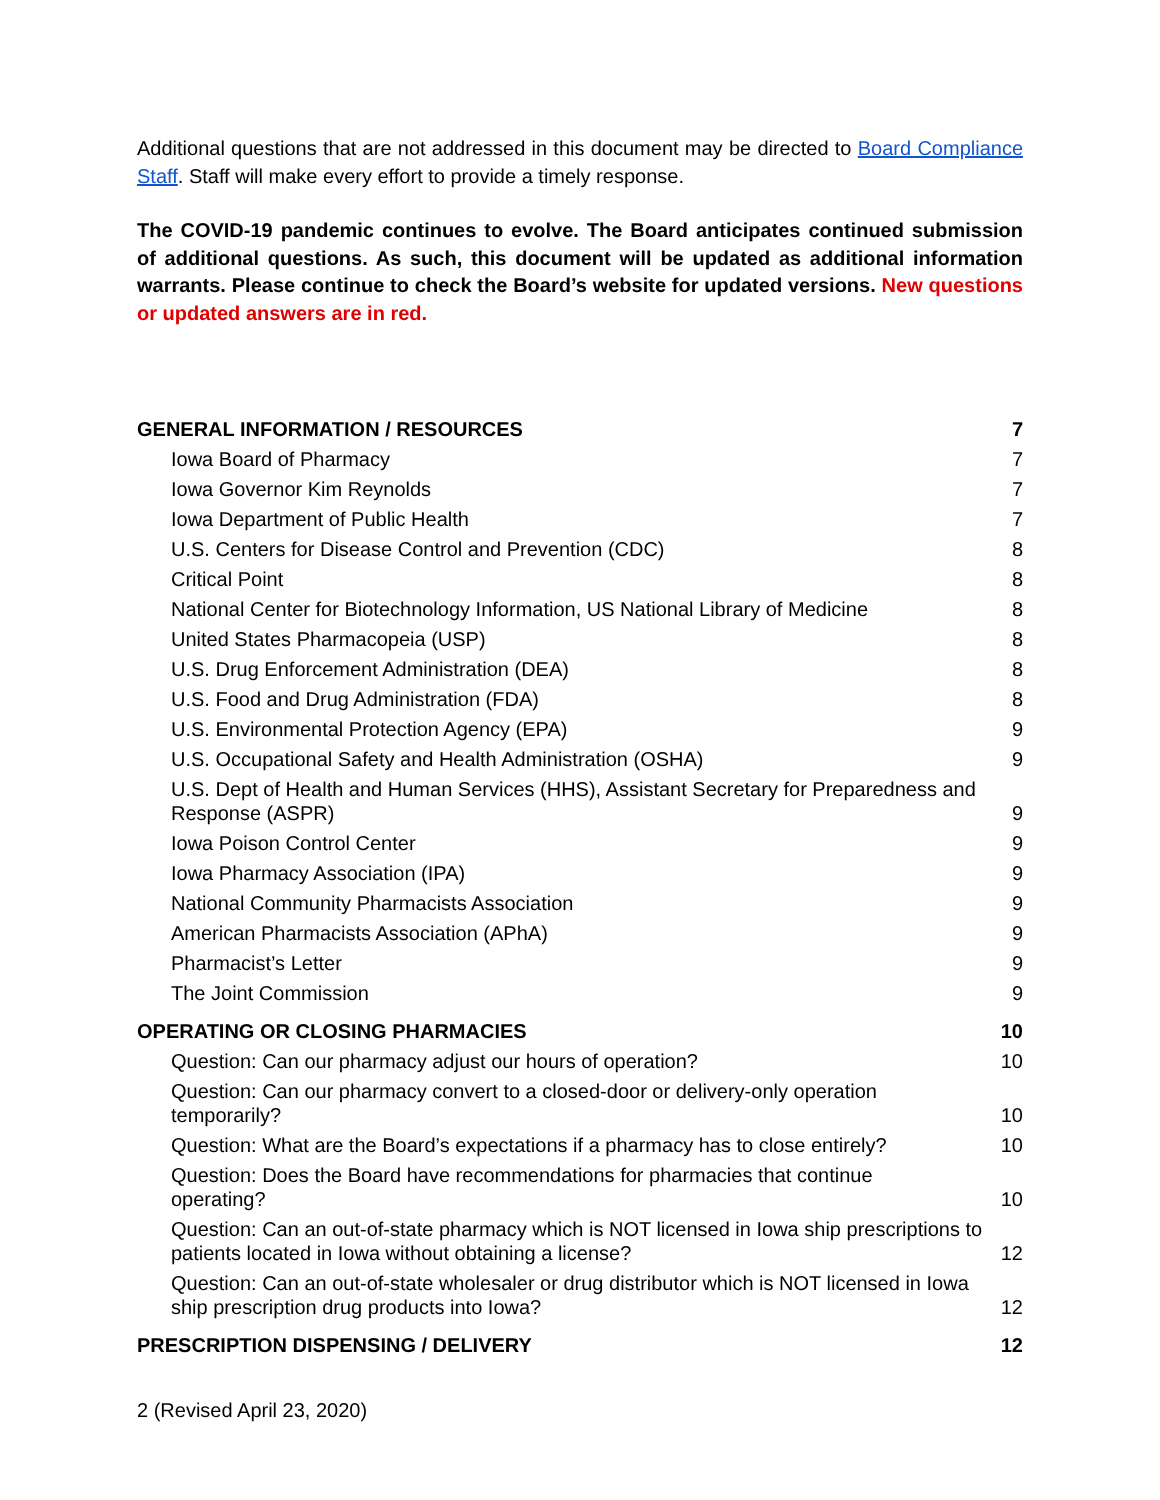Additional questions that are not addressed in this document may be directed to Board Compliance Staff. Staff will make every effort to provide a timely response.
The COVID-19 pandemic continues to evolve. The Board anticipates continued submission of additional questions. As such, this document will be updated as additional information warrants. Please continue to check the Board’s website for updated versions. New questions or updated answers are in red.
GENERAL INFORMATION / RESOURCES 7
Iowa Board of Pharmacy 7
Iowa Governor Kim Reynolds 7
Iowa Department of Public Health 7
U.S. Centers for Disease Control and Prevention (CDC) 8
Critical Point 8
National Center for Biotechnology Information, US National Library of Medicine 8
United States Pharmacopeia (USP) 8
U.S. Drug Enforcement Administration (DEA) 8
U.S. Food and Drug Administration (FDA) 8
U.S. Environmental Protection Agency (EPA) 9
U.S. Occupational Safety and Health Administration (OSHA) 9
U.S. Dept of Health and Human Services (HHS), Assistant Secretary for Preparedness and Response (ASPR) 9
Iowa Poison Control Center 9
Iowa Pharmacy Association (IPA) 9
National Community Pharmacists Association 9
American Pharmacists Association (APhA) 9
Pharmacist’s Letter 9
The Joint Commission 9
OPERATING OR CLOSING PHARMACIES 10
Question: Can our pharmacy adjust our hours of operation? 10
Question: Can our pharmacy convert to a closed-door or delivery-only operation temporarily? 10
Question: What are the Board’s expectations if a pharmacy has to close entirely? 10
Question: Does the Board have recommendations for pharmacies that continue operating? 10
Question: Can an out-of-state pharmacy which is NOT licensed in Iowa ship prescriptions to patients located in Iowa without obtaining a license? 12
Question: Can an out-of-state wholesaler or drug distributor which is NOT licensed in Iowa ship prescription drug products into Iowa? 12
PRESCRIPTION DISPENSING / DELIVERY 12
2 (Revised April 23, 2020)